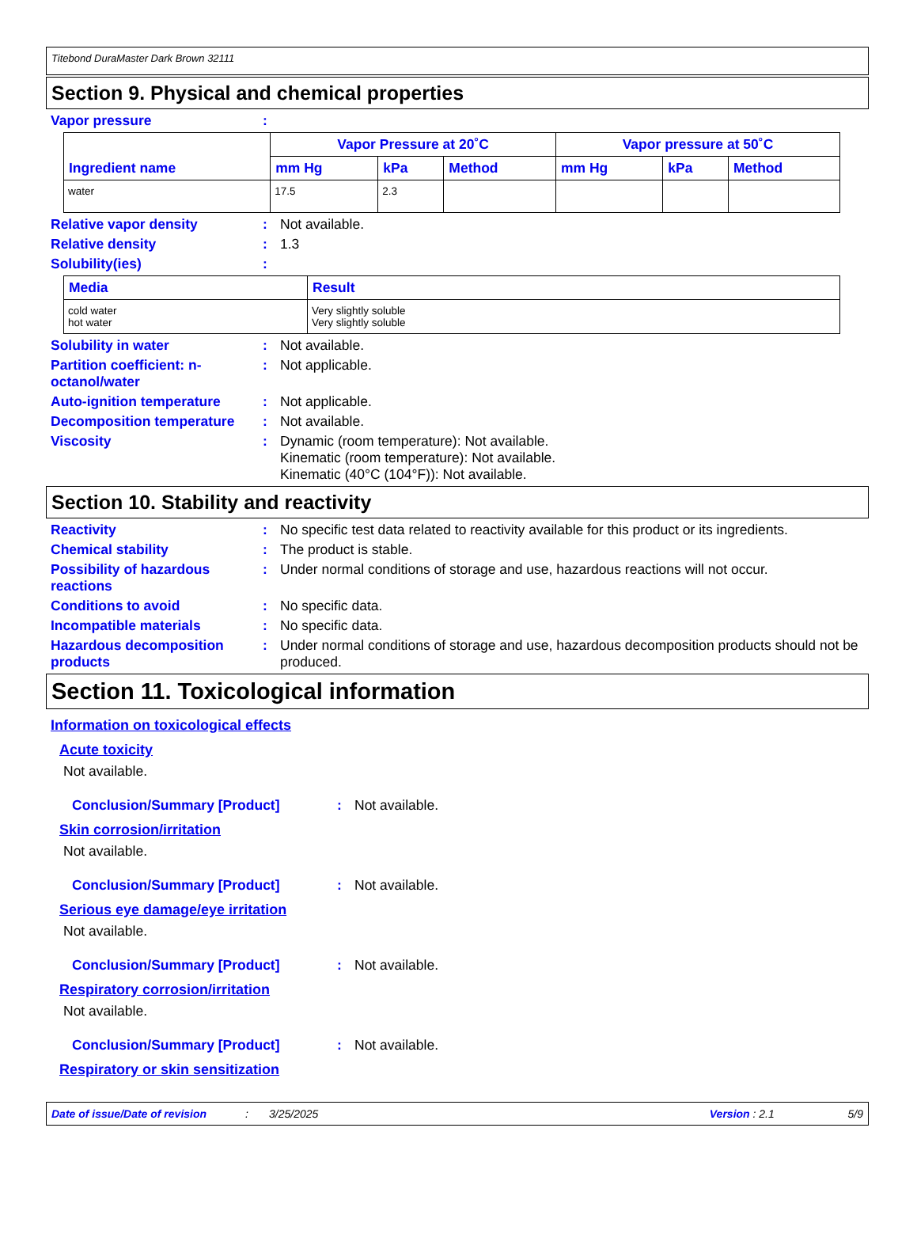Titebond DuraMaster Dark Brown 32111
Section 9. Physical and chemical properties
Vapor pressure :
| Ingredient name | Vapor Pressure at 20˚C | | | Vapor pressure at 50˚C | | |
| --- | --- | --- | --- | --- | --- | --- |
| | mm Hg | kPa | Method | mm Hg | kPa | Method |
| water | 17.5 | 2.3 | | | | |
Relative vapor density : Not available.
Relative density : 1.3
Solubility(ies) :
| Media | Result |
| --- | --- |
| cold water hot water | Very slightly soluble Very slightly soluble |
Solubility in water : Not available.
Partition coefficient: n-octanol/water
: Not applicable.
Auto-ignition temperature : Not applicable.
Decomposition temperature : Not available.
Viscosity : Dynamic (room temperature): Not available.
Kinematic (room temperature): Not available.
Kinematic (40°C (104°F)): Not available.
Section 10. Stability and reactivity
Reactivity : No specific test data related to reactivity available for this product or its ingredients.
Chemical stability : The product is stable.
Possibility of hazardous reactions
: Under normal conditions of storage and use, hazardous reactions will not occur.
Conditions to avoid : No specific data.
Incompatible materials : No specific data.
Hazardous decomposition products
: Under normal conditions of storage and use, hazardous decomposition products should not be produced.
Section 11. Toxicological information
Information on toxicological effects
Acute toxicity
Not available.
Conclusion/Summary [Product] : Not available.
Skin corrosion/irritation
Not available.
Conclusion/Summary [Product] : Not available.
Serious eye damage/eye irritation
Not available.
Conclusion/Summary [Product] : Not available.
Respiratory corrosion/irritation
Not available.
Conclusion/Summary [Product] : Not available.
Respiratory or skin sensitization
Date of issue/Date of revision: 3/25/2025 Version : 2.1 5/9